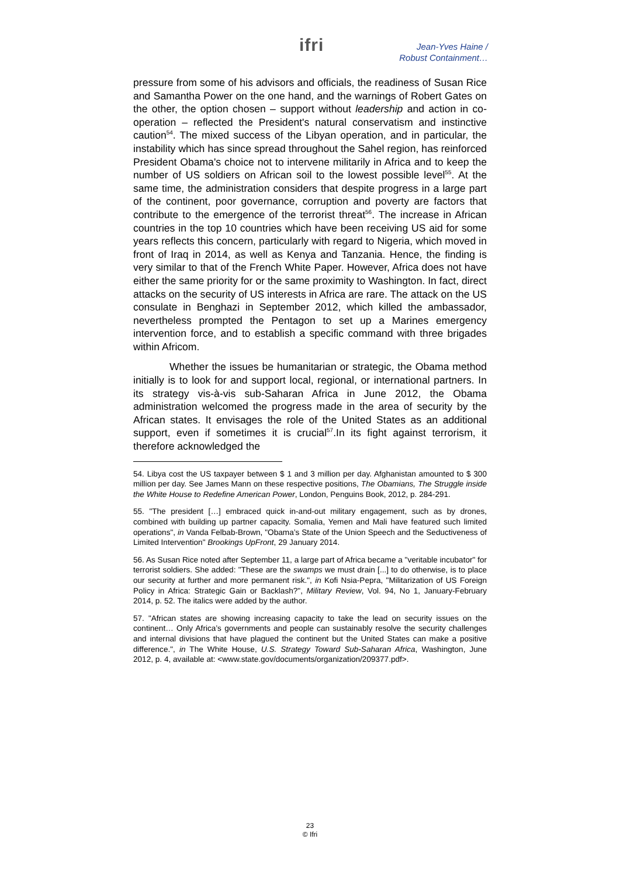ifri
Jean-Yves Haine /
Robust Containment…
pressure from some of his advisors and officials, the readiness of Susan Rice and Samantha Power on the one hand, and the warnings of Robert Gates on the other, the option chosen – support without leadership and action in co-operation – reflected the President's natural conservatism and instinctive caution<sup>54</sup>. The mixed success of the Libyan operation, and in particular, the instability which has since spread throughout the Sahel region, has reinforced President Obama's choice not to intervene militarily in Africa and to keep the number of US soldiers on African soil to the lowest possible level<sup>55</sup>. At the same time, the administration considers that despite progress in a large part of the continent, poor governance, corruption and poverty are factors that contribute to the emergence of the terrorist threat<sup>56</sup>. The increase in African countries in the top 10 countries which have been receiving US aid for some years reflects this concern, particularly with regard to Nigeria, which moved in front of Iraq in 2014, as well as Kenya and Tanzania. Hence, the finding is very similar to that of the French White Paper. However, Africa does not have either the same priority for or the same proximity to Washington. In fact, direct attacks on the security of US interests in Africa are rare. The attack on the US consulate in Benghazi in September 2012, which killed the ambassador, nevertheless prompted the Pentagon to set up a Marines emergency intervention force, and to establish a specific command with three brigades within Africom.
Whether the issues be humanitarian or strategic, the Obama method initially is to look for and support local, regional, or international partners. In its strategy vis-à-vis sub-Saharan Africa in June 2012, the Obama administration welcomed the progress made in the area of security by the African states. It envisages the role of the United States as an additional support, even if sometimes it is crucial<sup>57</sup>.In its fight against terrorism, it therefore acknowledged the
54. Libya cost the US taxpayer between $ 1 and 3 million per day. Afghanistan amounted to $ 300 million per day. See James Mann on these respective positions, The Obamians, The Struggle inside the White House to Redefine American Power, London, Penguins Book, 2012, p. 284-291.
55. "The president […] embraced quick in-and-out military engagement, such as by drones, combined with building up partner capacity. Somalia, Yemen and Mali have featured such limited operations", in Vanda Felbab-Brown, "Obama’s State of the Union Speech and the Seductiveness of Limited Intervention" Brookings UpFront, 29 January 2014.
56. As Susan Rice noted after September 11, a large part of Africa became a "veritable incubator" for terrorist soldiers. She added: "These are the swamps we must drain [...] to do otherwise, is to place our security at further and more permanent risk.", in Kofi Nsia-Pepra, "Militarization of US Foreign Policy in Africa: Strategic Gain or Backlash?", Military Review, Vol. 94, No 1, January-February 2014, p. 52. The italics were added by the author.
57. "African states are showing increasing capacity to take the lead on security issues on the continent… Only Africa’s governments and people can sustainably resolve the security challenges and internal divisions that have plagued the continent but the United States can make a positive difference.", in The White House, U.S. Strategy Toward Sub-Saharan Africa, Washington, June 2012, p. 4, available at: <www.state.gov/documents/organization/209377.pdf>.
23
© Ifri